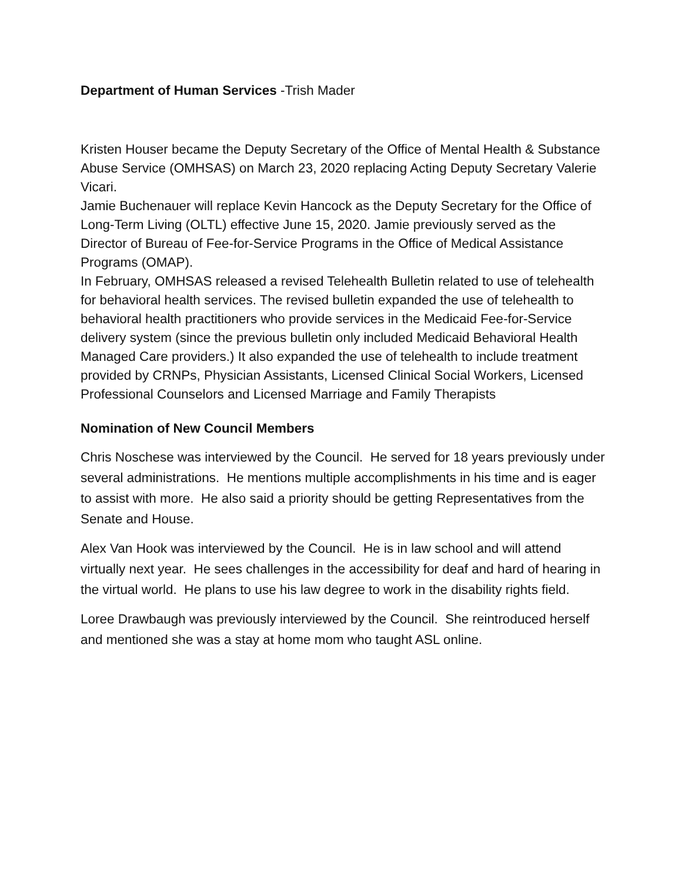Department of Human Services -Trish Mader
Kristen Houser became the Deputy Secretary of the Office of Mental Health & Substance Abuse Service (OMHSAS) on March 23, 2020 replacing Acting Deputy Secretary Valerie Vicari.
Jamie Buchenauer will replace Kevin Hancock as the Deputy Secretary for the Office of Long-Term Living (OLTL) effective June 15, 2020. Jamie previously served as the Director of Bureau of Fee-for-Service Programs in the Office of Medical Assistance Programs (OMAP).
In February, OMHSAS released a revised Telehealth Bulletin related to use of telehealth for behavioral health services. The revised bulletin expanded the use of telehealth to behavioral health practitioners who provide services in the Medicaid Fee-for-Service delivery system (since the previous bulletin only included Medicaid Behavioral Health Managed Care providers.) It also expanded the use of telehealth to include treatment provided by CRNPs, Physician Assistants, Licensed Clinical Social Workers, Licensed Professional Counselors and Licensed Marriage and Family Therapists
Nomination of New Council Members
Chris Noschese was interviewed by the Council. He served for 18 years previously under several administrations. He mentions multiple accomplishments in his time and is eager to assist with more. He also said a priority should be getting Representatives from the Senate and House.
Alex Van Hook was interviewed by the Council. He is in law school and will attend virtually next year. He sees challenges in the accessibility for deaf and hard of hearing in the virtual world. He plans to use his law degree to work in the disability rights field.
Loree Drawbaugh was previously interviewed by the Council. She reintroduced herself and mentioned she was a stay at home mom who taught ASL online.